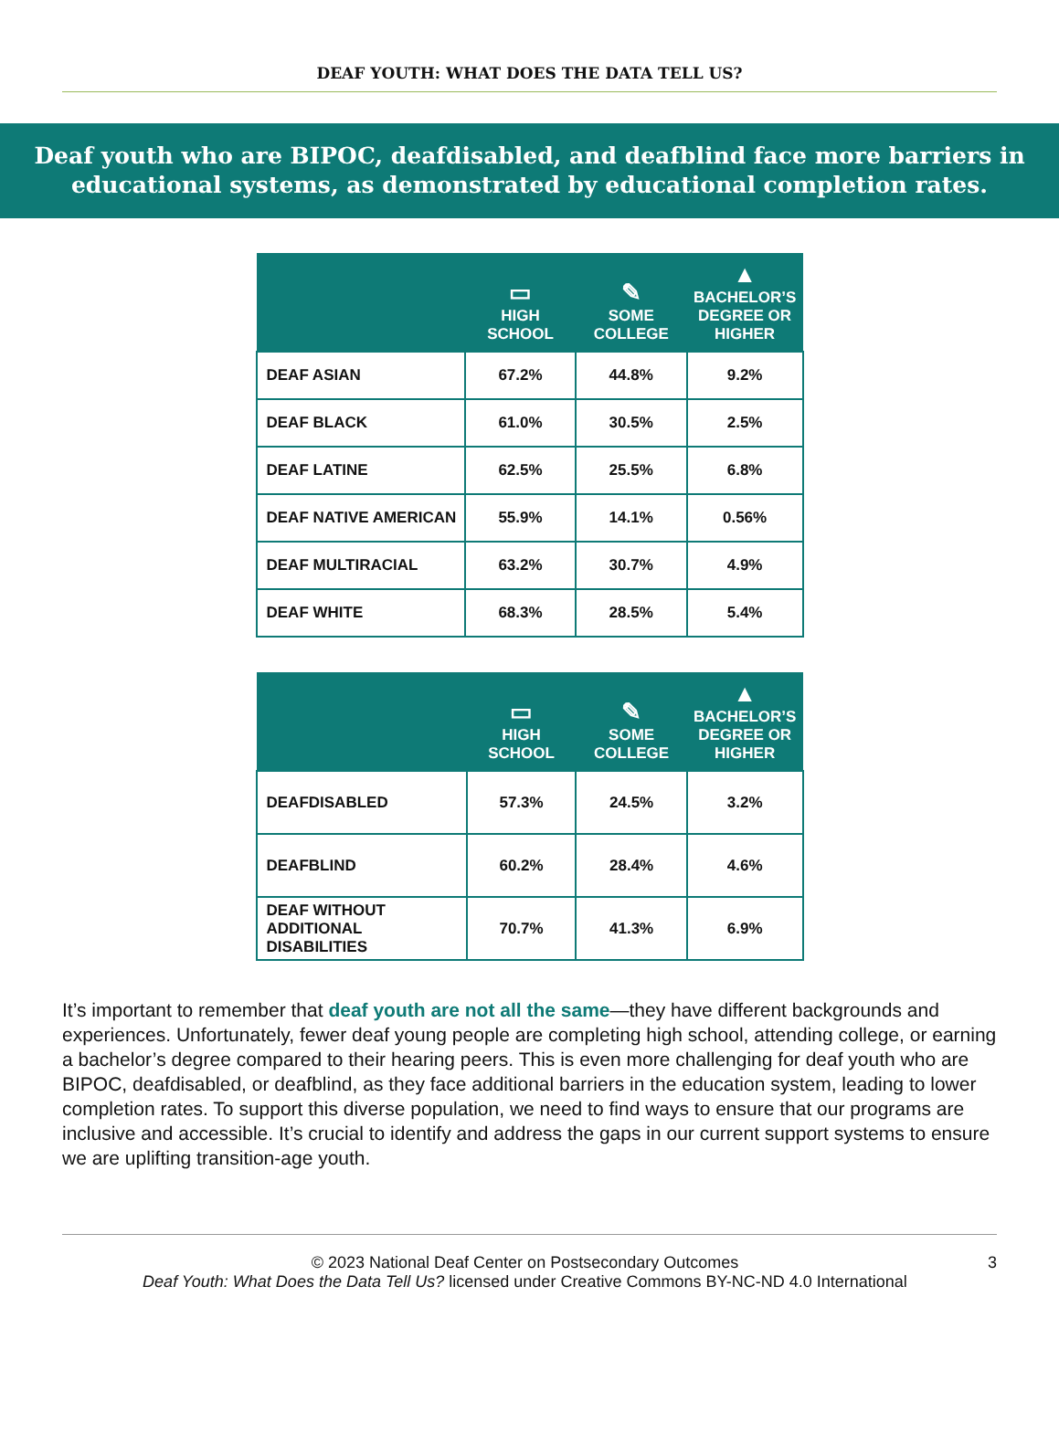DEAF YOUTH: WHAT DOES THE DATA TELL US?
Deaf youth who are BIPOC, deafdisabled, and deafblind face more barriers in educational systems, as demonstrated by educational completion rates.
| | ▭ HIGH SCHOOL | ✎ SOME COLLEGE | ▲ BACHELOR’S DEGREE OR HIGHER |
| --- | --- | --- | --- |
| DEAF ASIAN | 67.2% | 44.8% | 9.2% |
| DEAF BLACK | 61.0% | 30.5% | 2.5% |
| DEAF LATINE | 62.5% | 25.5% | 6.8% |
| DEAF NATIVE AMERICAN | 55.9% | 14.1% | 0.56% |
| DEAF MULTIRACIAL | 63.2% | 30.7% | 4.9% |
| DEAF WHITE | 68.3% | 28.5% | 5.4% |
| | ▭ HIGH SCHOOL | ✎ SOME COLLEGE | ▲ BACHELOR’S DEGREE OR HIGHER |
| --- | --- | --- | --- |
| DEAFDISABLED | 57.3% | 24.5% | 3.2% |
| DEAFBLIND | 60.2% | 28.4% | 4.6% |
| DEAF WITHOUT ADDITIONAL DISABILITIES | 70.7% | 41.3% | 6.9% |
It’s important to remember that deaf youth are not all the same—they have different backgrounds and experiences. Unfortunately, fewer deaf young people are completing high school, attending college, or earning a bachelor’s degree compared to their hearing peers. This is even more challenging for deaf youth who are BIPOC, deafdisabled, or deafblind, as they face additional barriers in the education system, leading to lower completion rates. To support this diverse population, we need to find ways to ensure that our programs are inclusive and accessible. It’s crucial to identify and address the gaps in our current support systems to ensure we are uplifting transition-age youth.
© 2023 National Deaf Center on Postsecondary Outcomes
Deaf Youth: What Does the Data Tell Us? licensed under Creative Commons BY-NC-ND 4.0 International
3